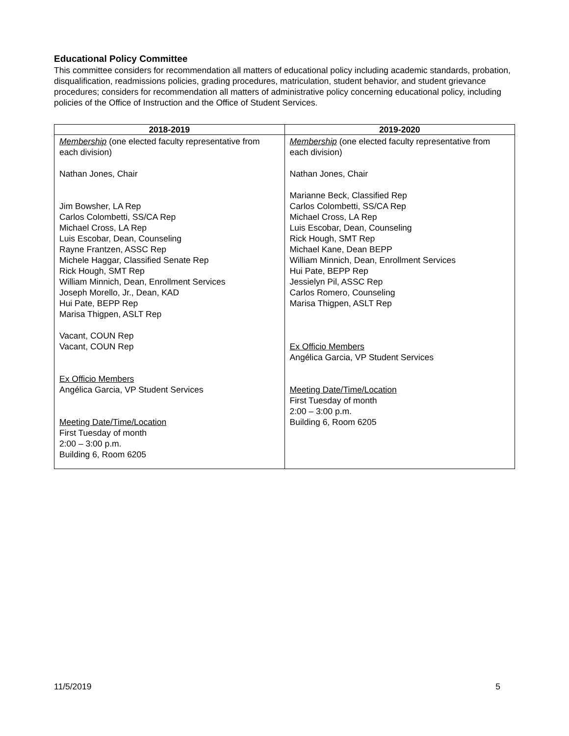Educational Policy Committee
This committee considers for recommendation all matters of educational policy including academic standards, probation, disqualification, readmissions policies, grading procedures, matriculation, student behavior, and student grievance procedures; considers for recommendation all matters of administrative policy concerning educational policy, including policies of the Office of Instruction and the Office of Student Services.
| 2018-2019 | 2019-2020 |
| --- | --- |
| Membership (one elected faculty representative from each division) Nathan Jones, Chair Jim Bowsher, LA Rep Carlos Colombetti, SS/CA Rep Michael Cross, LA Rep Luis Escobar, Dean, Counseling Rayne Frantzen, ASSC Rep Michele Haggar, Classified Senate Rep Rick Hough, SMT Rep William Minnich, Dean, Enrollment Services Joseph Morello, Jr., Dean, KAD Hui Pate, BEPP Rep Marisa Thigpen, ASLT Rep Vacant, COUN Rep Vacant, COUN Rep Ex Officio Members Angélica Garcia, VP Student Services Meeting Date/Time/Location First Tuesday of month 2:00 – 3:00 p.m. Building 6, Room 6205 | Membership (one elected faculty representative from each division) Nathan Jones, Chair Marianne Beck, Classified Rep Carlos Colombetti, SS/CA Rep Michael Cross, LA Rep Luis Escobar, Dean, Counseling Rick Hough, SMT Rep Michael Kane, Dean BEPP William Minnich, Dean, Enrollment Services Hui Pate, BEPP Rep Jessielyn Pil, ASSC Rep Carlos Romero, Counseling Marisa Thigpen, ASLT Rep Ex Officio Members Angélica Garcia, VP Student Services Meeting Date/Time/Location First Tuesday of month 2:00 – 3:00 p.m. Building 6, Room 6205 |
11/5/2019 5